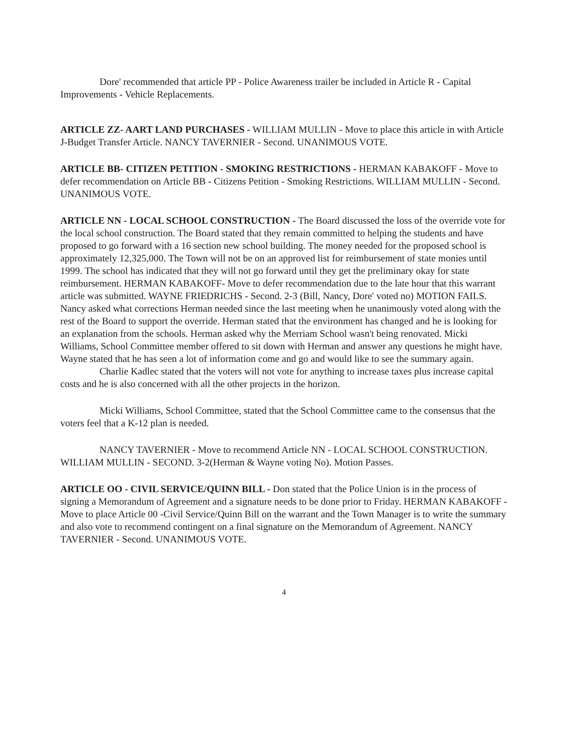Dore' recommended that article PP - Police Awareness trailer be included in Article R - Capital Improvements - Vehicle Replacements.
ARTICLE ZZ- AART LAND PURCHASES - WILLIAM MULLIN - Move to place this article in with Article J-Budget Transfer Article. NANCY TAVERNIER - Second. UNANIMOUS VOTE.
ARTICLE BB- CITIZEN PETITION - SMOKING RESTRICTIONS - HERMAN KABAKOFF - Move to defer recommendation on Article BB - Citizens Petition - Smoking Restrictions. WILLIAM MULLIN - Second. UNANIMOUS VOTE.
ARTICLE NN - LOCAL SCHOOL CONSTRUCTION - The Board discussed the loss of the override vote for the local school construction. The Board stated that they remain committed to helping the students and have proposed to go forward with a 16 section new school building. The money needed for the proposed school is approximately 12,325,000. The Town will not be on an approved list for reimbursement of state monies until 1999. The school has indicated that they will not go forward until they get the preliminary okay for state reimbursement. HERMAN KABAKOFF- Move to defer recommendation due to the late hour that this warrant article was submitted. WAYNE FRIEDRICHS - Second. 2-3 (Bill, Nancy, Dore' voted no) MOTION FAILS. Nancy asked what corrections Herman needed since the last meeting when he unanimously voted along with the rest of the Board to support the override. Herman stated that the environment has changed and he is looking for an explanation from the schools. Herman asked why the Merriam School wasn't being renovated. Micki Williams, School Committee member offered to sit down with Herman and answer any questions he might have. Wayne stated that he has seen a lot of information come and go and would like to see the summary again.
Charlie Kadlec stated that the voters will not vote for anything to increase taxes plus increase capital costs and he is also concerned with all the other projects in the horizon.
Micki Williams, School Committee, stated that the School Committee came to the consensus that the voters feel that a K-12 plan is needed.
NANCY TAVERNIER - Move to recommend Article NN - LOCAL SCHOOL CONSTRUCTION. WILLIAM MULLIN - SECOND. 3-2(Herman & Wayne voting No). Motion Passes.
ARTICLE OO - CIVIL SERVICE/QUINN BILL - Don stated that the Police Union is in the process of signing a Memorandum of Agreement and a signature needs to be done prior to Friday. HERMAN KABAKOFF - Move to place Article 00 -Civil Service/Quinn Bill on the warrant and the Town Manager is to write the summary and also vote to recommend contingent on a final signature on the Memorandum of Agreement. NANCY TAVERNIER - Second. UNANIMOUS VOTE.
4